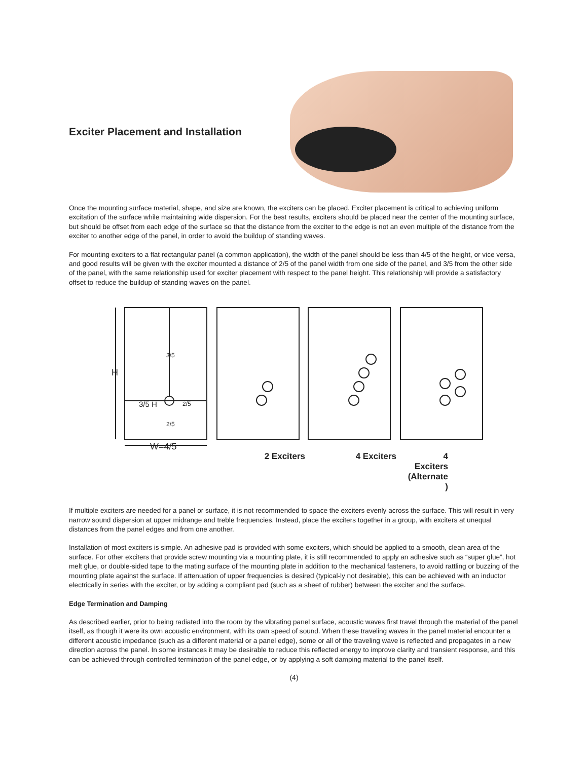Exciter Placement and Installation
Once the mounting surface material, shape, and size are known, the exciters can be placed. Exciter placement is critical to achieving uniform excitation of the surface while maintaining wide dispersion. For the best results, exciters should be placed near the center of the mounting surface, but should be offset from each edge of the surface so that the distance from the exciter to the edge is not an even multiple of the distance from the exciter to another edge of the panel, in order to avoid the buildup of standing waves.
For mounting exciters to a flat rectangular panel (a common application), the width of the panel should be less than 4/5 of the height, or vice versa, and good results will be given with the exciter mounted a distance of 2/5 of the panel width from one side of the panel, and 3/5 from the other side of the panel, with the same relationship used for exciter placement with respect to the panel height. This relationship will provide a satisfactory offset to reduce the buildup of standing waves on the panel.
H
3/5 H
3/5
2/5
2/5
W=4/5
2 Exciters 4 Exciters 4
Exciters
(Alternate
)
If multiple exciters are needed for a panel or surface, it is not recommended to space the exciters evenly across the surface. This will result in very narrow sound dispersion at upper midrange and treble frequencies. Instead, place the exciters together in a group, with exciters at unequal distances from the panel edges and from one another.
Installation of most exciters is simple. An adhesive pad is provided with some exciters, which should be applied to a smooth, clean area of the surface. For other exciters that provide screw mounting via a mounting plate, it is still recommended to apply an adhesive such as “super glue”, hot melt glue, or double-sided tape to the mating surface of the mounting plate in addition to the mechanical fasteners, to avoid rattling or buzzing of the mounting plate against the surface. If attenuation of upper frequencies is desired (typical-ly not desirable), this can be achieved with an inductor electrically in series with the exciter, or by adding a compliant pad (such as a sheet of rubber) between the exciter and the surface.
Edge Termination and Damping
As described earlier, prior to being radiated into the room by the vibrating panel surface, acoustic waves first travel through the material of the panel itself, as though it were its own acoustic environment, with its own speed of sound. When these traveling waves in the panel material encounter a different acoustic impedance (such as a different material or a panel edge), some or all of the traveling wave is reflected and propagates in a new direction across the panel. In some instances it may be desirable to reduce this reflected energy to improve clarity and transient response, and this can be achieved through controlled termination of the panel edge, or by applying a soft damping material to the panel itself.
(4)